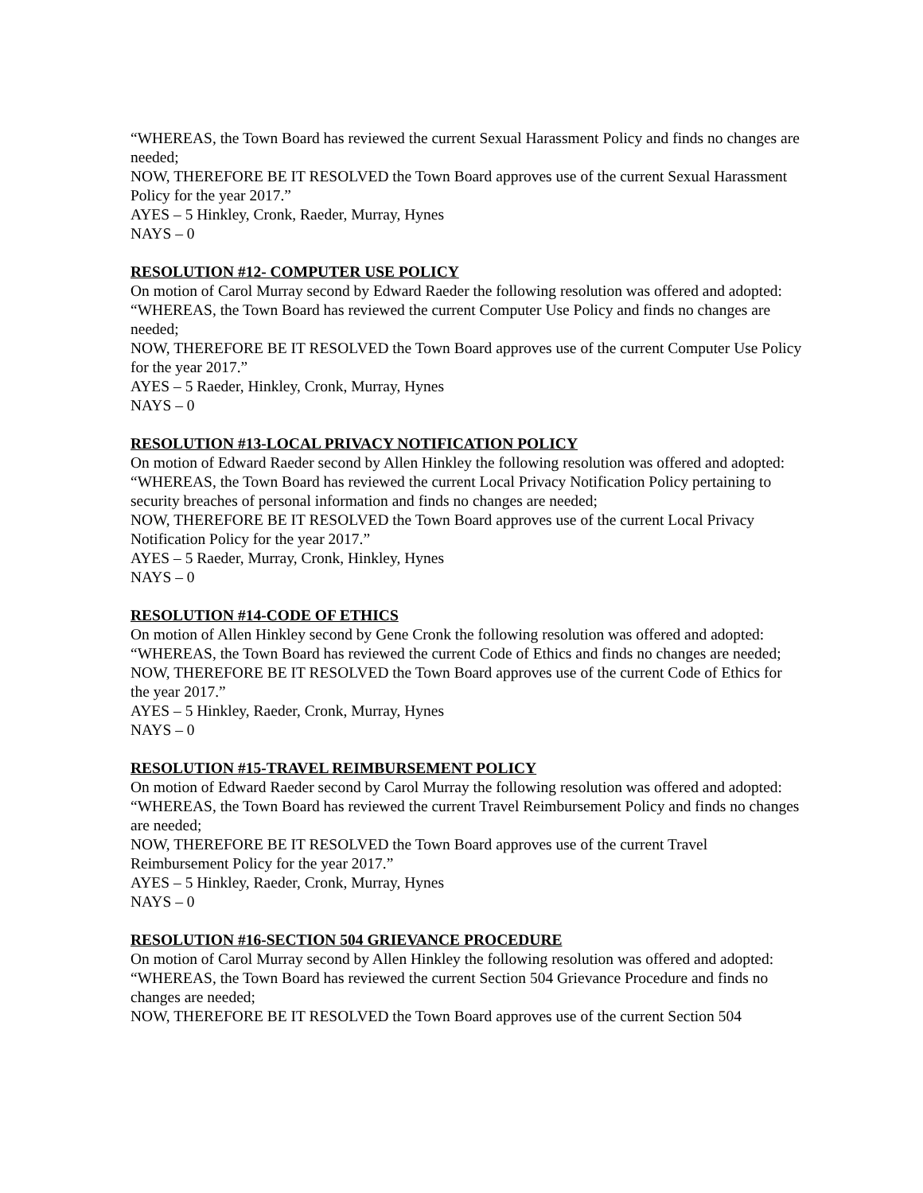“WHEREAS, the Town Board has reviewed the current Sexual Harassment Policy and finds no changes are needed;
NOW, THEREFORE BE IT RESOLVED the Town Board approves use of the current Sexual Harassment Policy for the year 2017.”
AYES – 5 Hinkley, Cronk, Raeder, Murray, Hynes
NAYS – 0
RESOLUTION #12- COMPUTER USE POLICY
On motion of Carol Murray second by Edward Raeder the following resolution was offered and adopted:
“WHEREAS, the Town Board has reviewed the current Computer Use Policy and finds no changes are needed;
NOW, THEREFORE BE IT RESOLVED the Town Board approves use of the current Computer Use Policy for the year 2017.”
AYES – 5 Raeder, Hinkley, Cronk, Murray, Hynes
NAYS – 0
RESOLUTION #13-LOCAL PRIVACY NOTIFICATION POLICY
On motion of Edward Raeder second by Allen Hinkley the following resolution was offered and adopted:
“WHEREAS, the Town Board has reviewed the current Local Privacy Notification Policy pertaining to security breaches of personal information and finds no changes are needed;
NOW, THEREFORE BE IT RESOLVED the Town Board approves use of the current Local Privacy Notification Policy for the year 2017.”
AYES – 5 Raeder, Murray, Cronk, Hinkley, Hynes
NAYS – 0
RESOLUTION #14-CODE OF ETHICS
On motion of Allen Hinkley second by Gene Cronk the following resolution was offered and adopted:
“WHEREAS, the Town Board has reviewed the current Code of Ethics and finds no changes are needed;
NOW, THEREFORE BE IT RESOLVED the Town Board approves use of the current Code of Ethics for the year 2017.”
AYES – 5 Hinkley, Raeder, Cronk, Murray, Hynes
NAYS – 0
RESOLUTION #15-TRAVEL REIMBURSEMENT POLICY
On motion of Edward Raeder second by Carol Murray the following resolution was offered and adopted:
“WHEREAS, the Town Board has reviewed the current Travel Reimbursement Policy and finds no changes are needed;
NOW, THEREFORE BE IT RESOLVED the Town Board approves use of the current Travel Reimbursement Policy for the year 2017.”
AYES – 5 Hinkley, Raeder, Cronk, Murray, Hynes
NAYS – 0
RESOLUTION #16-SECTION 504 GRIEVANCE PROCEDURE
On motion of Carol Murray second by Allen Hinkley the following resolution was offered and adopted:
“WHEREAS, the Town Board has reviewed the current Section 504 Grievance Procedure and finds no changes are needed;
NOW, THEREFORE BE IT RESOLVED the Town Board approves use of the current Section 504